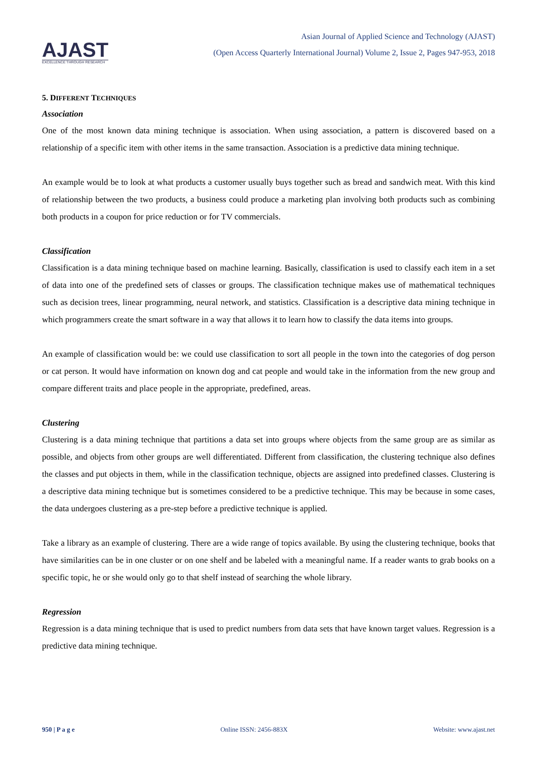AJAST
EXCELLENCE THROUGH RESEARCH
Asian Journal of Applied Science and Technology (AJAST)
(Open Access Quarterly International Journal) Volume 2, Issue 2, Pages 947-953, 2018
5. DIFFERENT TECHNIQUES
Association
One of the most known data mining technique is association. When using association, a pattern is discovered based on a relationship of a specific item with other items in the same transaction. Association is a predictive data mining technique.
An example would be to look at what products a customer usually buys together such as bread and sandwich meat. With this kind of relationship between the two products, a business could produce a marketing plan involving both products such as combining both products in a coupon for price reduction or for TV commercials.
Classification
Classification is a data mining technique based on machine learning. Basically, classification is used to classify each item in a set of data into one of the predefined sets of classes or groups. The classification technique makes use of mathematical techniques such as decision trees, linear programming, neural network, and statistics. Classification is a descriptive data mining technique in which programmers create the smart software in a way that allows it to learn how to classify the data items into groups.
An example of classification would be: we could use classification to sort all people in the town into the categories of dog person or cat person. It would have information on known dog and cat people and would take in the information from the new group and compare different traits and place people in the appropriate, predefined, areas.
Clustering
Clustering is a data mining technique that partitions a data set into groups where objects from the same group are as similar as possible, and objects from other groups are well differentiated. Different from classification, the clustering technique also defines the classes and put objects in them, while in the classification technique, objects are assigned into predefined classes. Clustering is a descriptive data mining technique but is sometimes considered to be a predictive technique. This may be because in some cases, the data undergoes clustering as a pre-step before a predictive technique is applied.
Take a library as an example of clustering. There are a wide range of topics available. By using the clustering technique, books that have similarities can be in one cluster or on one shelf and be labeled with a meaningful name. If a reader wants to grab books on a specific topic, he or she would only go to that shelf instead of searching the whole library.
Regression
Regression is a data mining technique that is used to predict numbers from data sets that have known target values. Regression is a predictive data mining technique.
950 | P a g e Online ISSN: 2456-883X Website: www.ajast.net